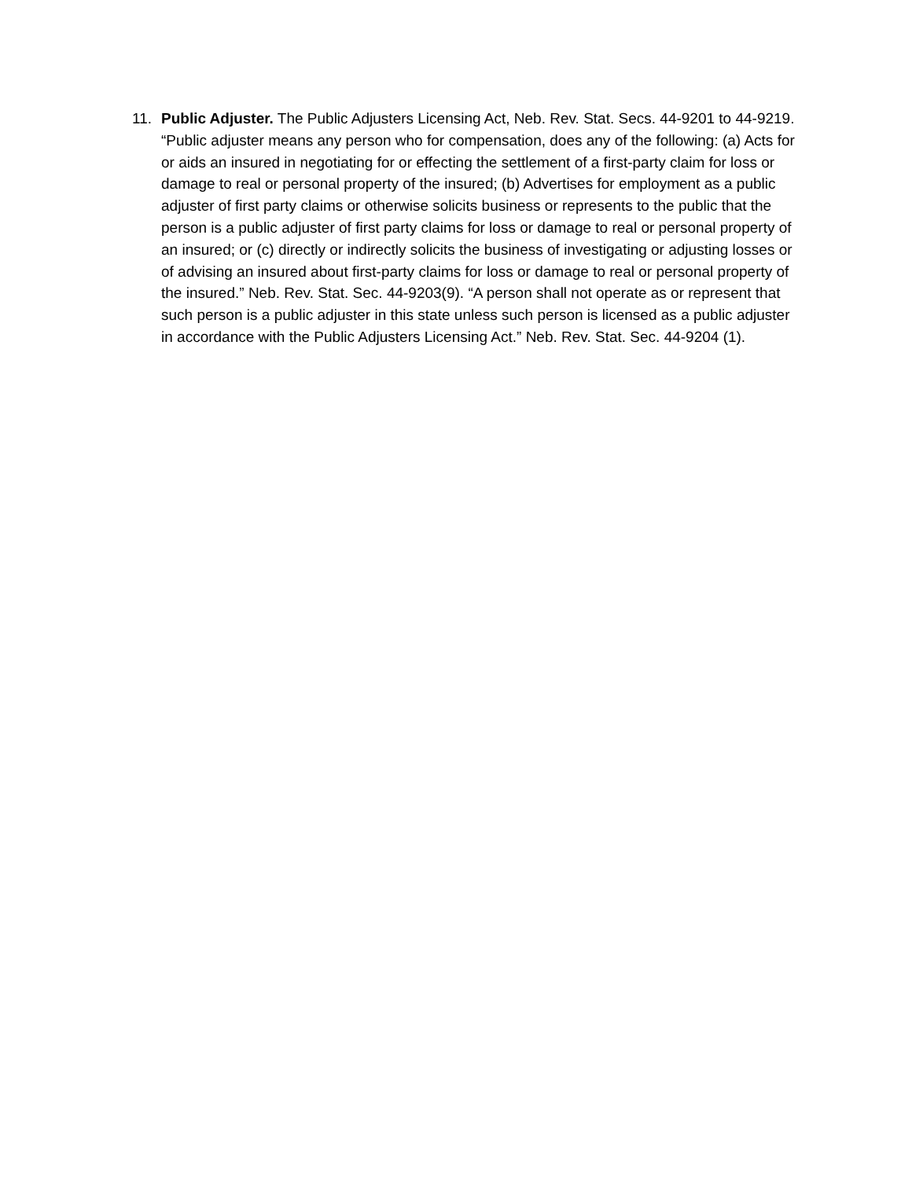11. Public Adjuster. The Public Adjusters Licensing Act, Neb. Rev. Stat. Secs. 44-9201 to 44-9219. “Public adjuster means any person who for compensation, does any of the following: (a) Acts for or aids an insured in negotiating for or effecting the settlement of a first-party claim for loss or damage to real or personal property of the insured; (b) Advertises for employment as a public adjuster of first party claims or otherwise solicits business or represents to the public that the person is a public adjuster of first party claims for loss or damage to real or personal property of an insured; or (c) directly or indirectly solicits the business of investigating or adjusting losses or of advising an insured about first-party claims for loss or damage to real or personal property of the insured.” Neb. Rev. Stat. Sec. 44-9203(9). “A person shall not operate as or represent that such person is a public adjuster in this state unless such person is licensed as a public adjuster in accordance with the Public Adjusters Licensing Act.” Neb. Rev. Stat. Sec. 44-9204 (1).